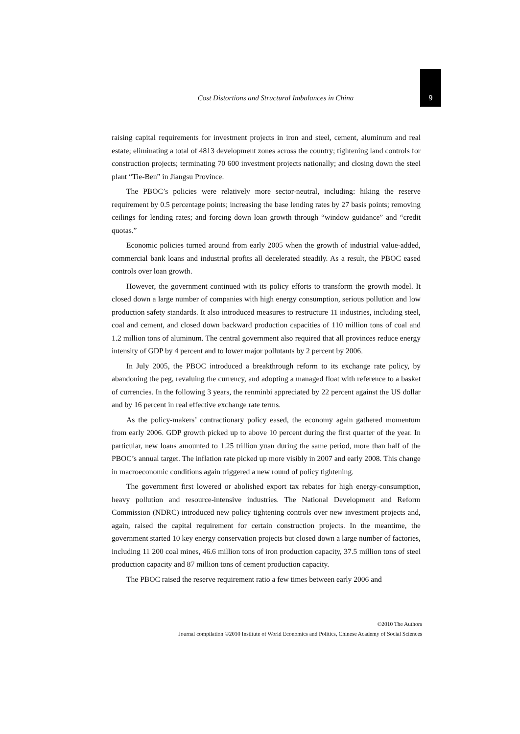Cost Distortions and Structural Imbalances in China
9
raising capital requirements for investment projects in iron and steel, cement, aluminum and real estate; eliminating a total of 4813 development zones across the country; tightening land controls for construction projects; terminating 70 600 investment projects nationally; and closing down the steel plant “Tie-Ben” in Jiangsu Province.
The PBOC’s policies were relatively more sector-neutral, including: hiking the reserve requirement by 0.5 percentage points; increasing the base lending rates by 27 basis points; removing ceilings for lending rates; and forcing down loan growth through “window guidance” and “credit quotas.”
Economic policies turned around from early 2005 when the growth of industrial value-added, commercial bank loans and industrial profits all decelerated steadily. As a result, the PBOC eased controls over loan growth.
However, the government continued with its policy efforts to transform the growth model. It closed down a large number of companies with high energy consumption, serious pollution and low production safety standards. It also introduced measures to restructure 11 industries, including steel, coal and cement, and closed down backward production capacities of 110 million tons of coal and 1.2 million tons of aluminum. The central government also required that all provinces reduce energy intensity of GDP by 4 percent and to lower major pollutants by 2 percent by 2006.
In July 2005, the PBOC introduced a breakthrough reform to its exchange rate policy, by abandoning the peg, revaluing the currency, and adopting a managed float with reference to a basket of currencies. In the following 3 years, the renminbi appreciated by 22 percent against the US dollar and by 16 percent in real effective exchange rate terms.
As the policy-makers’ contractionary policy eased, the economy again gathered momentum from early 2006. GDP growth picked up to above 10 percent during the first quarter of the year. In particular, new loans amounted to 1.25 trillion yuan during the same period, more than half of the PBOC’s annual target. The inflation rate picked up more visibly in 2007 and early 2008. This change in macroeconomic conditions again triggered a new round of policy tightening.
The government first lowered or abolished export tax rebates for high energy-consumption, heavy pollution and resource-intensive industries. The National Development and Reform Commission (NDRC) introduced new policy tightening controls over new investment projects and, again, raised the capital requirement for certain construction projects. In the meantime, the government started 10 key energy conservation projects but closed down a large number of factories, including 11 200 coal mines, 46.6 million tons of iron production capacity, 37.5 million tons of steel production capacity and 87 million tons of cement production capacity.
The PBOC raised the reserve requirement ratio a few times between early 2006 and
©2010 The Authors
Journal compilation ©2010 Institute of World Economics and Politics, Chinese Academy of Social Sciences